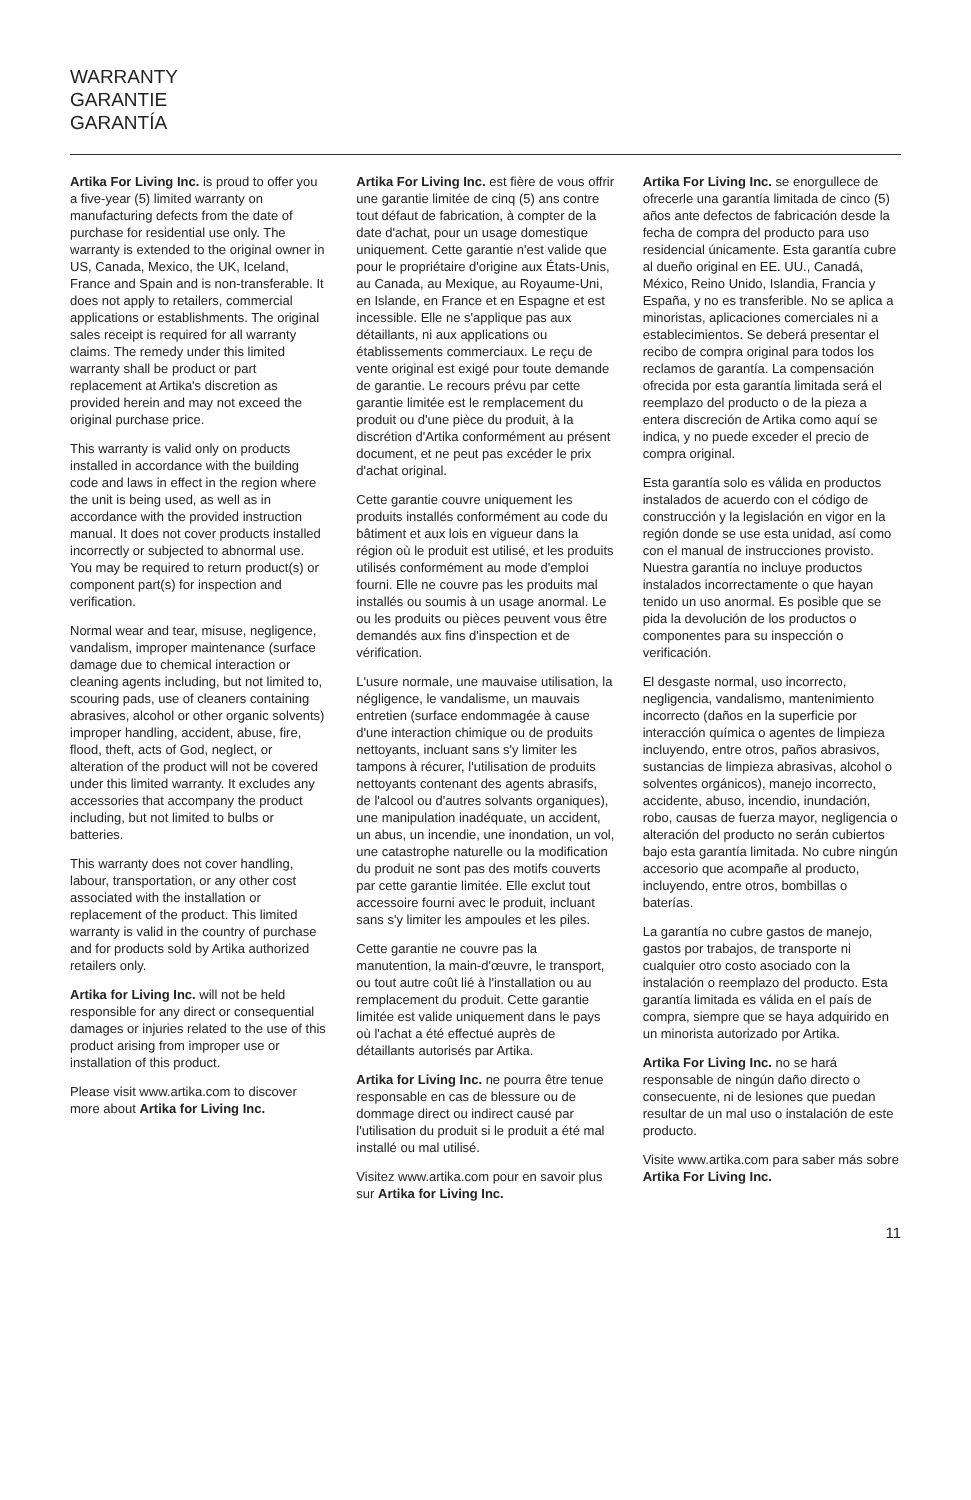WARRANTY
GARANTIE
GARANTÍA
Artika For Living Inc. is proud to offer you a five-year (5) limited warranty on manufacturing defects from the date of purchase for residential use only. The warranty is extended to the original owner in US, Canada, Mexico, the UK, Iceland, France and Spain and is non-transferable. It does not apply to retailers, commercial applications or establishments. The original sales receipt is required for all warranty claims. The remedy under this limited warranty shall be product or part replacement at Artika's discretion as provided herein and may not exceed the original purchase price.
This warranty is valid only on products installed in accordance with the building code and laws in effect in the region where the unit is being used, as well as in accordance with the provided instruction manual. It does not cover products installed incorrectly or subjected to abnormal use. You may be required to return product(s) or component part(s) for inspection and verification.
Normal wear and tear, misuse, negligence, vandalism, improper maintenance (surface damage due to chemical interaction or cleaning agents including, but not limited to, scouring pads, use of cleaners containing abrasives, alcohol or other organic solvents) improper handling, accident, abuse, fire, flood, theft, acts of God, neglect, or alteration of the product will not be covered under this limited warranty. It excludes any accessories that accompany the product including, but not limited to bulbs or batteries.
This warranty does not cover handling, labour, transportation, or any other cost associated with the installation or replacement of the product. This limited warranty is valid in the country of purchase and for products sold by Artika authorized retailers only.
Artika for Living Inc. will not be held responsible for any direct or consequential damages or injuries related to the use of this product arising from improper use or installation of this product.
Please visit www.artika.com to discover more about Artika for Living Inc.
Artika For Living Inc. est fière de vous offrir une garantie limitée de cinq (5) ans contre tout défaut de fabrication, à compter de la date d'achat, pour un usage domestique uniquement. Cette garantie n'est valide que pour le propriétaire d'origine aux États-Unis, au Canada, au Mexique, au Royaume-Uni, en Islande, en France et en Espagne et est incessible. Elle ne s'applique pas aux détaillants, ni aux applications ou établissements commerciaux. Le reçu de vente original est exigé pour toute demande de garantie. Le recours prévu par cette garantie limitée est le remplacement du produit ou d'une pièce du produit, à la discrétion d'Artika conformément au présent document, et ne peut pas excéder le prix d'achat original.
Cette garantie couvre uniquement les produits installés conformément au code du bâtiment et aux lois en vigueur dans la région où le produit est utilisé, et les produits utilisés conformément au mode d'emploi fourni. Elle ne couvre pas les produits mal installés ou soumis à un usage anormal. Le ou les produits ou pièces peuvent vous être demandés aux fins d'inspection et de vérification.
L'usure normale, une mauvaise utilisation, la négligence, le vandalisme, un mauvais entretien (surface endommagée à cause d'une interaction chimique ou de produits nettoyants, incluant sans s'y limiter les tampons à récurer, l'utilisation de produits nettoyants contenant des agents abrasifs, de l'alcool ou d'autres solvants organiques), une manipulation inadéquate, un accident, un abus, un incendie, une inondation, un vol, une catastrophe naturelle ou la modification du produit ne sont pas des motifs couverts par cette garantie limitée. Elle exclut tout accessoire fourni avec le produit, incluant sans s'y limiter les ampoules et les piles.
Cette garantie ne couvre pas la manutention, la main-d'œuvre, le transport, ou tout autre coût lié à l'installation ou au remplacement du produit. Cette garantie limitée est valide uniquement dans le pays où l'achat a été effectué auprès de détaillants autorisés par Artika.
Artika for Living Inc. ne pourra être tenue responsable en cas de blessure ou de dommage direct ou indirect causé par l'utilisation du produit si le produit a été mal installé ou mal utilisé.
Visitez www.artika.com pour en savoir plus sur Artika for Living Inc.
Artika For Living Inc. se enorgullece de ofrecerle una garantía limitada de cinco (5) años ante defectos de fabricación desde la fecha de compra del producto para uso residencial únicamente. Esta garantía cubre al dueño original en EE. UU., Canadá, México, Reino Unido, Islandia, Francia y España, y no es transferible. No se aplica a minoristas, aplicaciones comerciales ni a establecimientos. Se deberá presentar el recibo de compra original para todos los reclamos de garantía. La compensación ofrecida por esta garantía limitada será el reemplazo del producto o de la pieza a entera discreción de Artika como aquí se indica, y no puede exceder el precio de compra original.
Esta garantía solo es válida en productos instalados de acuerdo con el código de construcción y la legislación en vigor en la región donde se use esta unidad, así como con el manual de instrucciones provisto. Nuestra garantía no incluye productos instalados incorrectamente o que hayan tenido un uso anormal. Es posible que se pida la devolución de los productos o componentes para su inspección o verificación.
El desgaste normal, uso incorrecto, negligencia, vandalismo, mantenimiento incorrecto (daños en la superficie por interacción química o agentes de limpieza incluyendo, entre otros, paños abrasivos, sustancias de limpieza abrasivas, alcohol o solventes orgánicos), manejo incorrecto, accidente, abuso, incendio, inundación, robo, causas de fuerza mayor, negligencia o alteración del producto no serán cubiertos bajo esta garantía limitada. No cubre ningún accesorio que acompañe al producto, incluyendo, entre otros, bombillas o baterías.
La garantía no cubre gastos de manejo, gastos por trabajos, de transporte ni cualquier otro costo asociado con la instalación o reemplazo del producto. Esta garantía limitada es válida en el país de compra, siempre que se haya adquirido en un minorista autorizado por Artika.
Artika For Living Inc. no se hará responsable de ningún daño directo o consecuente, ni de lesiones que puedan resultar de un mal uso o instalación de este producto.
Visite www.artika.com para saber más sobre Artika For Living Inc.
11